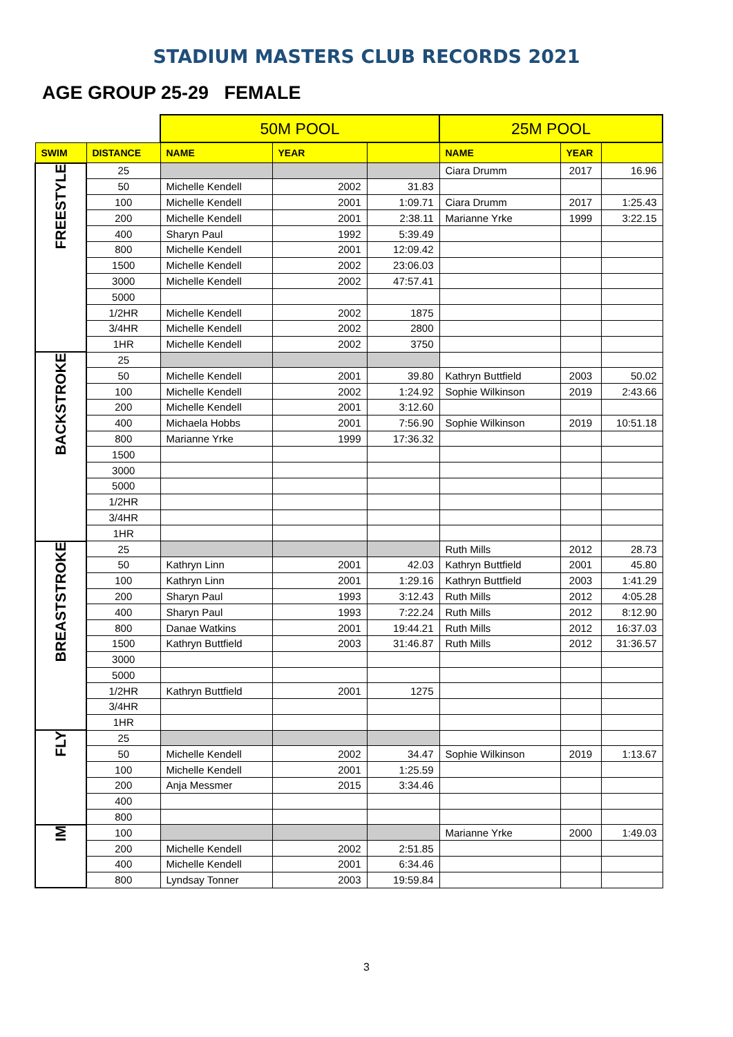STADIUM MASTERS CLUB RECORDS 2021
AGE GROUP 25-29 FEMALE
| | | 50M POOL | | | 25M POOL | | |
| SWIM | DISTANCE | NAME | YEAR | | NAME | YEAR | |
| FREESTYLE | 25 | | | | Ciara Drumm | 2017 | 16.96 |
| | 50 | Michelle Kendell | 2002 | 31.83 | | | |
| | 100 | Michelle Kendell | 2001 | 1:09.71 | Ciara Drumm | 2017 | 1:25.43 |
| | 200 | Michelle Kendell | 2001 | 2:38.11 | Marianne Yrke | 1999 | 3:22.15 |
| | 400 | Sharyn Paul | 1992 | 5:39.49 | | | |
| | 800 | Michelle Kendell | 2001 | 12:09.42 | | | |
| | 1500 | Michelle Kendell | 2002 | 23:06.03 | | | |
| | 3000 | Michelle Kendell | 2002 | 47:57.41 | | | |
| | 5000 | | | | | | |
| | 1/2HR | Michelle Kendell | 2002 | 1875 | | | |
| | 3/4HR | Michelle Kendell | 2002 | 2800 | | | |
| | 1HR | Michelle Kendell | 2002 | 3750 | | | |
| BACKSTROKE | 25 | | | | | | |
| | 50 | Michelle Kendell | 2001 | 39.80 | Kathryn Buttfield | 2003 | 50.02 |
| | 100 | Michelle Kendell | 2002 | 1:24.92 | Sophie Wilkinson | 2019 | 2:43.66 |
| | 200 | Michelle Kendell | 2001 | 3:12.60 | | | |
| | 400 | Michaela Hobbs | 2001 | 7:56.90 | Sophie Wilkinson | 2019 | 10:51.18 |
| | 800 | Marianne Yrke | 1999 | 17:36.32 | | | |
| | 1500 | | | | | | |
| | 3000 | | | | | | |
| | 5000 | | | | | | |
| | 1/2HR | | | | | | |
| | 3/4HR | | | | | | |
| | 1HR | | | | | | |
| BREASTSTROKE | 25 | | | | Ruth Mills | 2012 | 28.73 |
| | 50 | Kathryn Linn | 2001 | 42.03 | Kathryn Buttfield | 2001 | 45.80 |
| | 100 | Kathryn Linn | 2001 | 1:29.16 | Kathryn Buttfield | 2003 | 1:41.29 |
| | 200 | Sharyn Paul | 1993 | 3:12.43 | Ruth Mills | 2012 | 4:05.28 |
| | 400 | Sharyn Paul | 1993 | 7:22.24 | Ruth Mills | 2012 | 8:12.90 |
| | 800 | Danae Watkins | 2001 | 19:44.21 | Ruth Mills | 2012 | 16:37.03 |
| | 1500 | Kathryn Buttfield | 2003 | 31:46.87 | Ruth Mills | 2012 | 31:36.57 |
| | 3000 | | | | | | |
| | 5000 | | | | | | |
| | 1/2HR | Kathryn Buttfield | 2001 | 1275 | | | |
| | 3/4HR | | | | | | |
| | 1HR | | | | | | |
| FLY | 25 | | | | | | |
| | 50 | Michelle Kendell | 2002 | 34.47 | Sophie Wilkinson | 2019 | 1:13.67 |
| | 100 | Michelle Kendell | 2001 | 1:25.59 | | | |
| | 200 | Anja Messmer | 2015 | 3:34.46 | | | |
| | 400 | | | | | | |
| | 800 | | | | | | |
| IM | 100 | | | | Marianne Yrke | 2000 | 1:49.03 |
| | 200 | Michelle Kendell | 2002 | 2:51.85 | | | |
| | 400 | Michelle Kendell | 2001 | 6:34.46 | | | |
| | 800 | Lyndsay Tonner | 2003 | 19:59.84 | | | |
3